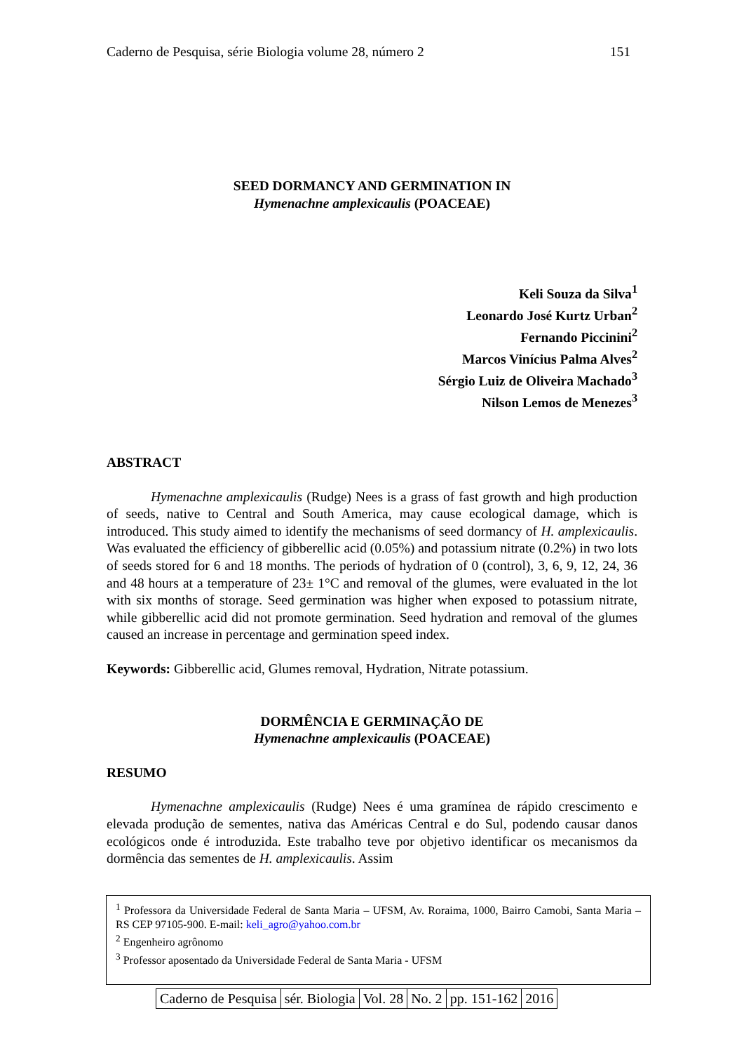Caderno de Pesquisa, série Biologia volume 28, número 2 151
SEED DORMANCY AND GERMINATION IN
Hymenachne amplexicaulis (POACEAE)
Keli Souza da Silva<sup>1</sup>
Leonardo José Kurtz Urban<sup>2</sup>
Fernando Piccinini<sup>2</sup>
Marcos Vinícius Palma Alves<sup>2</sup>
Sérgio Luiz de Oliveira Machado<sup>3</sup>
Nilson Lemos de Menezes<sup>3</sup>
ABSTRACT
Hymenachne amplexicaulis (Rudge) Nees is a grass of fast growth and high production of seeds, native to Central and South America, may cause ecological damage, which is introduced. This study aimed to identify the mechanisms of seed dormancy of H. amplexicaulis. Was evaluated the efficiency of gibberellic acid (0.05%) and potassium nitrate (0.2%) in two lots of seeds stored for 6 and 18 months. The periods of hydration of 0 (control), 3, 6, 9, 12, 24, 36 and 48 hours at a temperature of 23± 1°C and removal of the glumes, were evaluated in the lot with six months of storage. Seed germination was higher when exposed to potassium nitrate, while gibberellic acid did not promote germination. Seed hydration and removal of the glumes caused an increase in percentage and germination speed index.
Keywords: Gibberellic acid, Glumes removal, Hydration, Nitrate potassium.
DORMÊNCIA E GERMINAÇÃO DE
Hymenachne amplexicaulis (POACEAE)
RESUMO
Hymenachne amplexicaulis (Rudge) Nees é uma gramínea de rápido crescimento e elevada produção de sementes, nativa das Américas Central e do Sul, podendo causar danos ecológicos onde é introduzida. Este trabalho teve por objetivo identificar os mecanismos da dormência das sementes de H. amplexicaulis. Assim
<sup>1</sup> Professora da Universidade Federal de Santa Maria – UFSM, Av. Roraima, 1000, Bairro Camobi, Santa Maria – RS CEP 97105-900. E-mail: keli_agro@yahoo.com.br
<sup>2</sup> Engenheiro agrônomo
<sup>3</sup> Professor aposentado da Universidade Federal de Santa Maria - UFSM
| Caderno de Pesquisa | sér. Biologia | Vol. 28 | No. 2 | pp. 151-162 | 2016 |